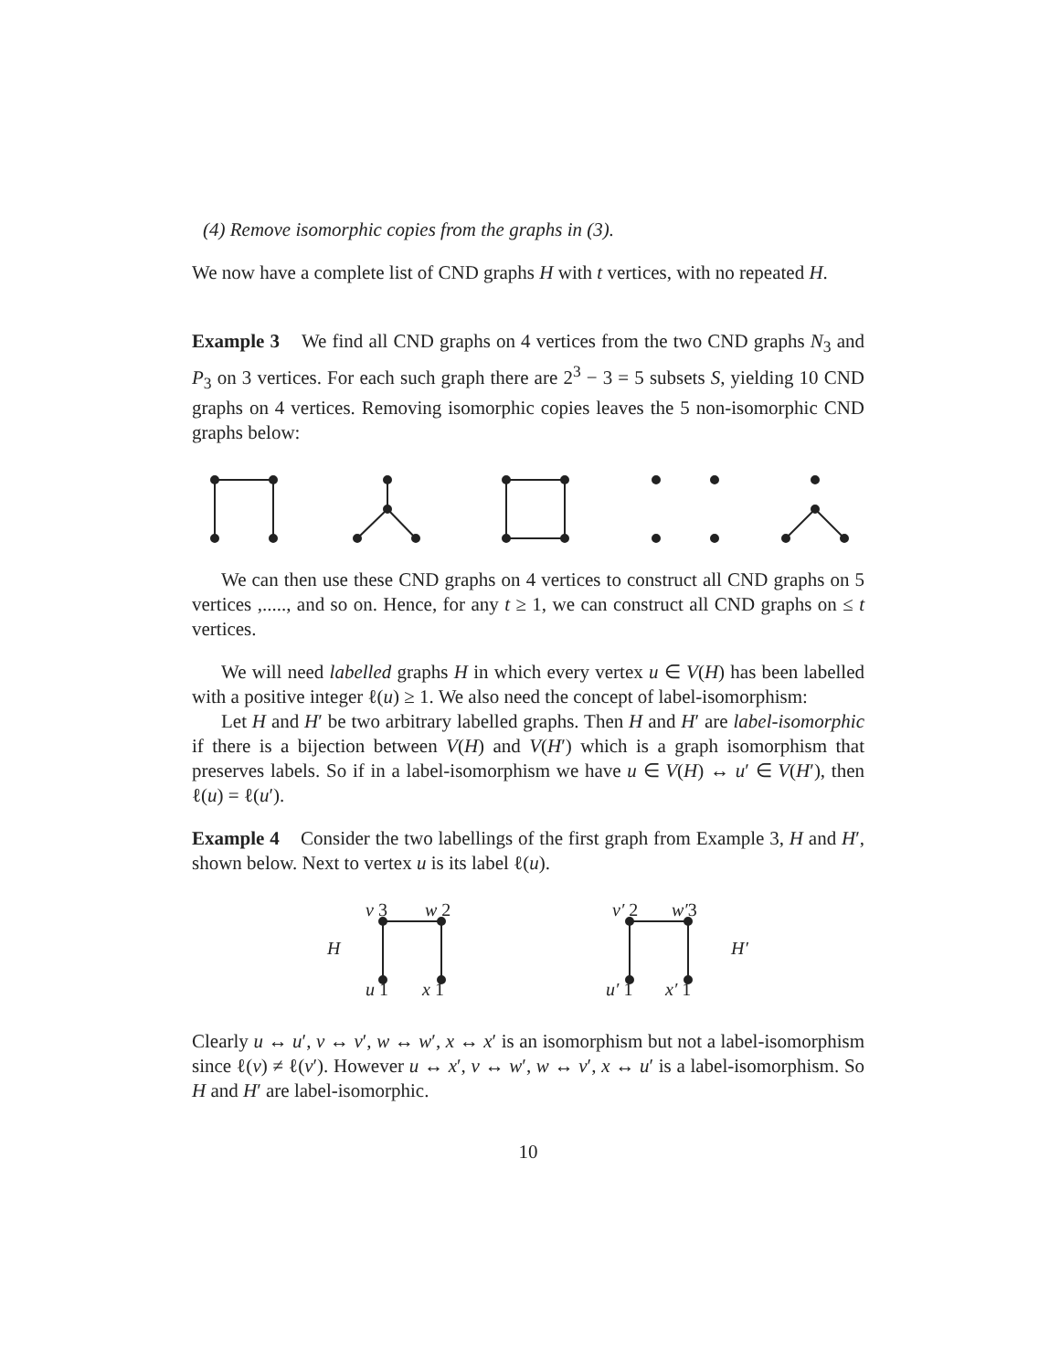(4) Remove isomorphic copies from the graphs in (3).
We now have a complete list of CND graphs H with t vertices, with no repeated H.
Example 3 We find all CND graphs on 4 vertices from the two CND graphs N<sub>3</sub> and P<sub>3</sub> on 3 vertices. For each such graph there are 2<sup>3</sup> − 3 = 5 subsets S, yielding 10 CND graphs on 4 vertices. Removing isomorphic copies leaves the 5 non-isomorphic CND graphs below:
We can then use these CND graphs on 4 vertices to construct all CND graphs on 5 vertices ,....., and so on. Hence, for any t ≥ 1, we can construct all CND graphs on ≤ t vertices.
We will need labelled graphs H in which every vertex u ∈ V(H) has been labelled with a positive integer ℓ(u) ≥ 1. We also need the concept of label-isomorphism:
Let H and H′ be two arbitrary labelled graphs. Then H and H′ are label-isomorphic if there is a bijection between V(H) and V(H′) which is a graph isomorphism that preserves labels. So if in a label-isomorphism we have u ∈ V(H) ↔ u′ ∈ V(H′), then ℓ(u) = ℓ(u′).
Example 4 Consider the two labellings of the first graph from Example 3, H and H′, shown below. Next to vertex u is its label ℓ(u).
H
v 3
w 2
u 1
x 1
H′
v′ 2
w′3
u′ 1
x′ 1
Clearly u ↔ u′, v ↔ v′, w ↔ w′, x ↔ x′ is an isomorphism but not a label-isomorphism since ℓ(v) ≠ ℓ(v′). However u ↔ x′, v ↔ w′, w ↔ v′, x ↔ u′ is a label-isomorphism. So H and H′ are label-isomorphic.
10